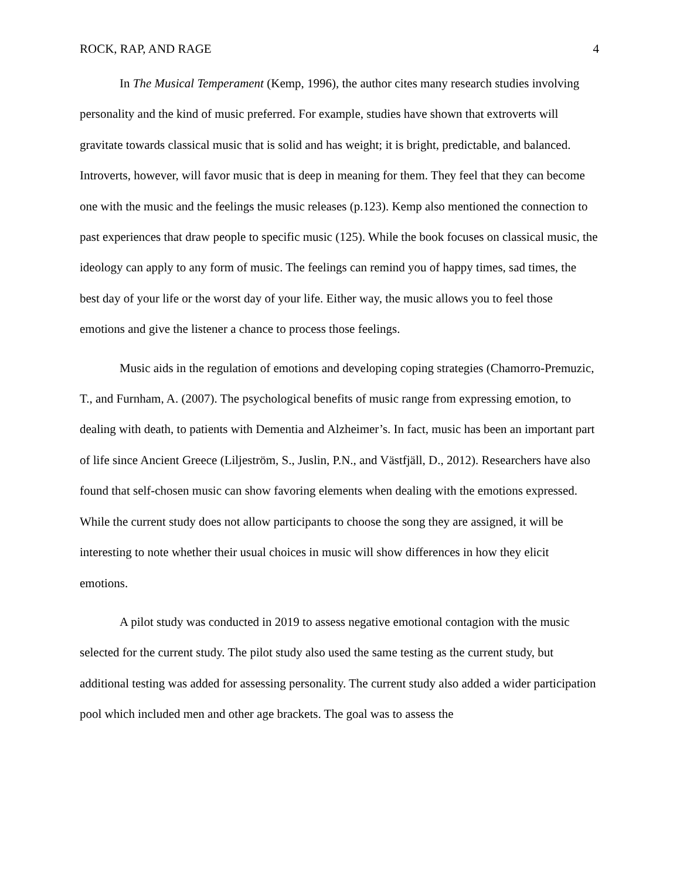ROCK, RAP, AND RAGE 4
In The Musical Temperament (Kemp, 1996), the author cites many research studies involving personality and the kind of music preferred. For example, studies have shown that extroverts will gravitate towards classical music that is solid and has weight; it is bright, predictable, and balanced. Introverts, however, will favor music that is deep in meaning for them. They feel that they can become one with the music and the feelings the music releases (p.123). Kemp also mentioned the connection to past experiences that draw people to specific music (125). While the book focuses on classical music, the ideology can apply to any form of music. The feelings can remind you of happy times, sad times, the best day of your life or the worst day of your life. Either way, the music allows you to feel those emotions and give the listener a chance to process those feelings.
Music aids in the regulation of emotions and developing coping strategies (Chamorro-Premuzic, T., and Furnham, A. (2007). The psychological benefits of music range from expressing emotion, to dealing with death, to patients with Dementia and Alzheimer’s. In fact, music has been an important part of life since Ancient Greece (Liljeström, S., Juslin, P.N., and Västfjäll, D., 2012). Researchers have also found that self-chosen music can show favoring elements when dealing with the emotions expressed. While the current study does not allow participants to choose the song they are assigned, it will be interesting to note whether their usual choices in music will show differences in how they elicit emotions.
A pilot study was conducted in 2019 to assess negative emotional contagion with the music selected for the current study. The pilot study also used the same testing as the current study, but additional testing was added for assessing personality. The current study also added a wider participation pool which included men and other age brackets. The goal was to assess the